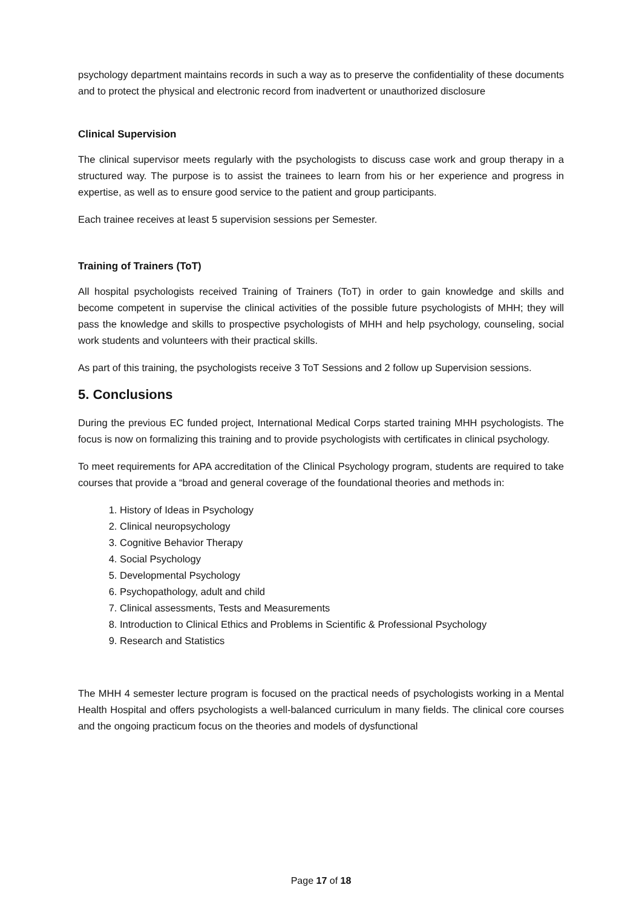psychology department maintains records in such a way as to preserve the confidentiality of these documents and to protect the physical and electronic record from inadvertent or unauthorized disclosure
Clinical Supervision
The clinical supervisor meets regularly with the psychologists to discuss case work and group therapy in a structured way. The purpose is to assist the trainees to learn from his or her experience and progress in expertise, as well as to ensure good service to the patient and group participants.
Each trainee receives at least 5 supervision sessions per Semester.
Training of Trainers (ToT)
All hospital psychologists received Training of Trainers (ToT) in order to gain knowledge and skills and become competent in supervise the clinical activities of the possible future psychologists of MHH; they will pass the knowledge and skills to prospective psychologists of MHH and help psychology, counseling, social work students and volunteers with their practical skills.
As part of this training, the psychologists receive 3 ToT Sessions and 2 follow up Supervision sessions.
5. Conclusions
During the previous EC funded project, International Medical Corps started training MHH psychologists. The focus is now on formalizing this training and to provide psychologists with certificates in clinical psychology.
To meet requirements for APA accreditation of the Clinical Psychology program, students are required to take courses that provide a “broad and general coverage of the foundational theories and methods in:
1. History of Ideas in Psychology
2. Clinical neuropsychology
3. Cognitive Behavior Therapy
4. Social Psychology
5. Developmental Psychology
6. Psychopathology, adult and child
7. Clinical assessments, Tests and Measurements
8. Introduction to Clinical Ethics and Problems in Scientific & Professional Psychology
9. Research and Statistics
The MHH 4 semester lecture program is focused on the practical needs of psychologists working in a Mental Health Hospital and offers psychologists a well-balanced curriculum in many fields. The clinical core courses and the ongoing practicum focus on the theories and models of dysfunctional
Page 17 of 18